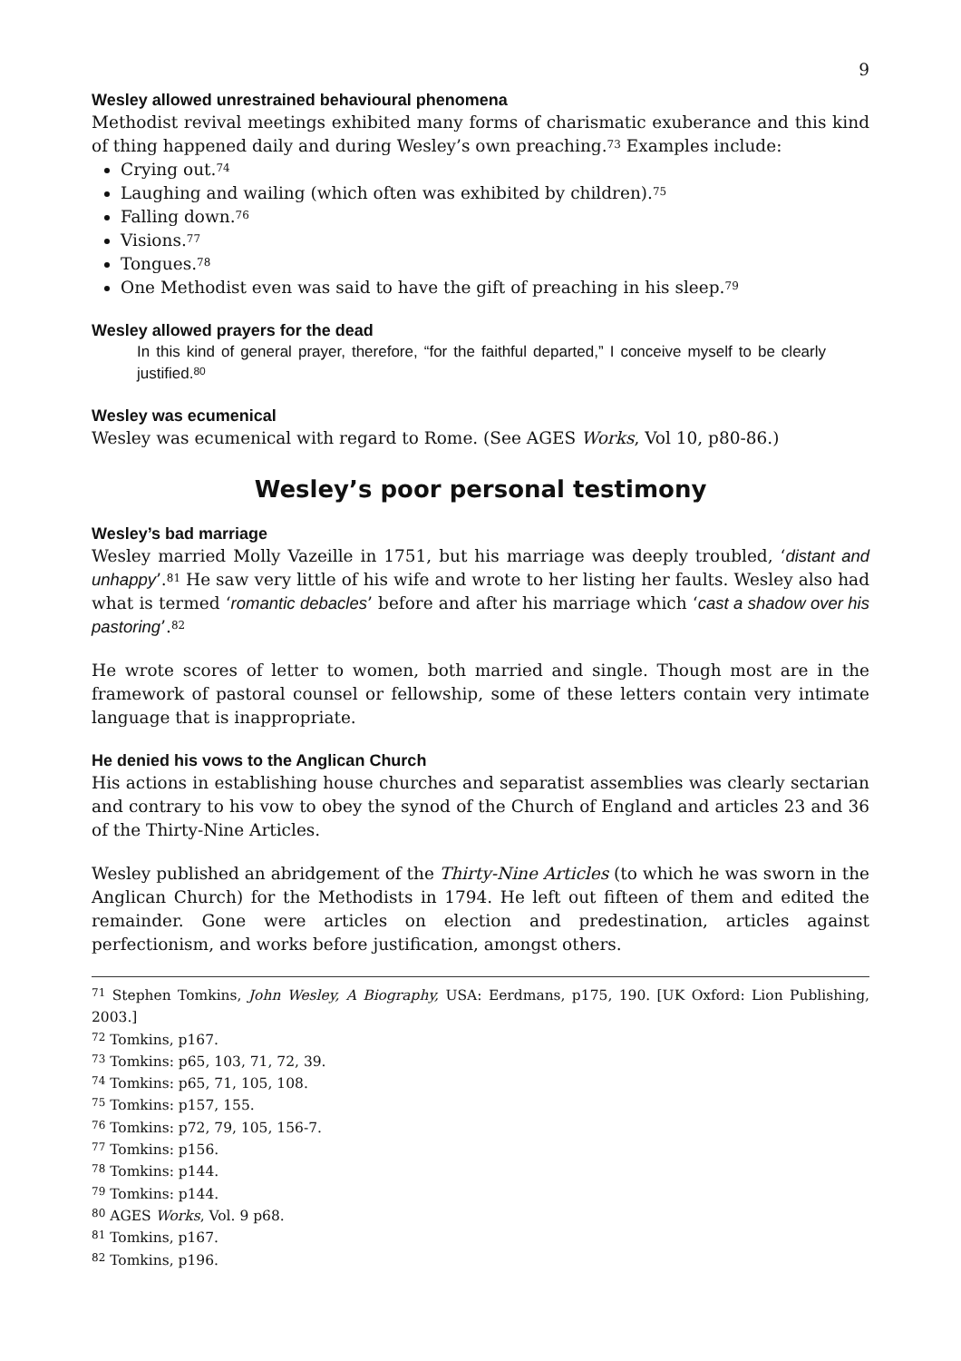9
Wesley allowed unrestrained behavioural phenomena
Methodist revival meetings exhibited many forms of charismatic exuberance and this kind of thing happened daily and during Wesley’s own preaching.<sup>73</sup> Examples include:
Crying out.<sup>74</sup>
Laughing and wailing (which often was exhibited by children).<sup>75</sup>
Falling down.<sup>76</sup>
Visions.<sup>77</sup>
Tongues.<sup>78</sup>
One Methodist even was said to have the gift of preaching in his sleep.<sup>79</sup>
Wesley allowed prayers for the dead
In this kind of general prayer, therefore, “for the faithful departed,” I conceive myself to be clearly justified.<sup>80</sup>
Wesley was ecumenical
Wesley was ecumenical with regard to Rome. (See AGES Works, Vol 10, p80-86.)
Wesley’s poor personal testimony
Wesley’s bad marriage
Wesley married Molly Vazeille in 1751, but his marriage was deeply troubled, ‘distant and unhappy’.<sup>81</sup> He saw very little of his wife and wrote to her listing her faults. Wesley also had what is termed ‘romantic debacles’ before and after his marriage which ‘cast a shadow over his pastoring’.<sup>82</sup>
He wrote scores of letter to women, both married and single. Though most are in the framework of pastoral counsel or fellowship, some of these letters contain very intimate language that is inappropriate.
He denied his vows to the Anglican Church
His actions in establishing house churches and separatist assemblies was clearly sectarian and contrary to his vow to obey the synod of the Church of England and articles 23 and 36 of the Thirty-Nine Articles.
Wesley published an abridgement of the Thirty-Nine Articles (to which he was sworn in the Anglican Church) for the Methodists in 1794. He left out fifteen of them and edited the remainder. Gone were articles on election and predestination, articles against perfectionism, and works before justification, amongst others.
<sup>71</sup> Stephen Tomkins, John Wesley, A Biography, USA: Eerdmans, p175, 190. [UK Oxford: Lion Publishing, 2003.]
<sup>72</sup> Tomkins, p167.
<sup>73</sup> Tomkins: p65, 103, 71, 72, 39.
<sup>74</sup> Tomkins: p65, 71, 105, 108.
<sup>75</sup> Tomkins: p157, 155.
<sup>76</sup> Tomkins: p72, 79, 105, 156-7.
<sup>77</sup> Tomkins: p156.
<sup>78</sup> Tomkins: p144.
<sup>79</sup> Tomkins: p144.
<sup>80</sup> AGES Works, Vol. 9 p68.
<sup>81</sup> Tomkins, p167.
<sup>82</sup> Tomkins, p196.